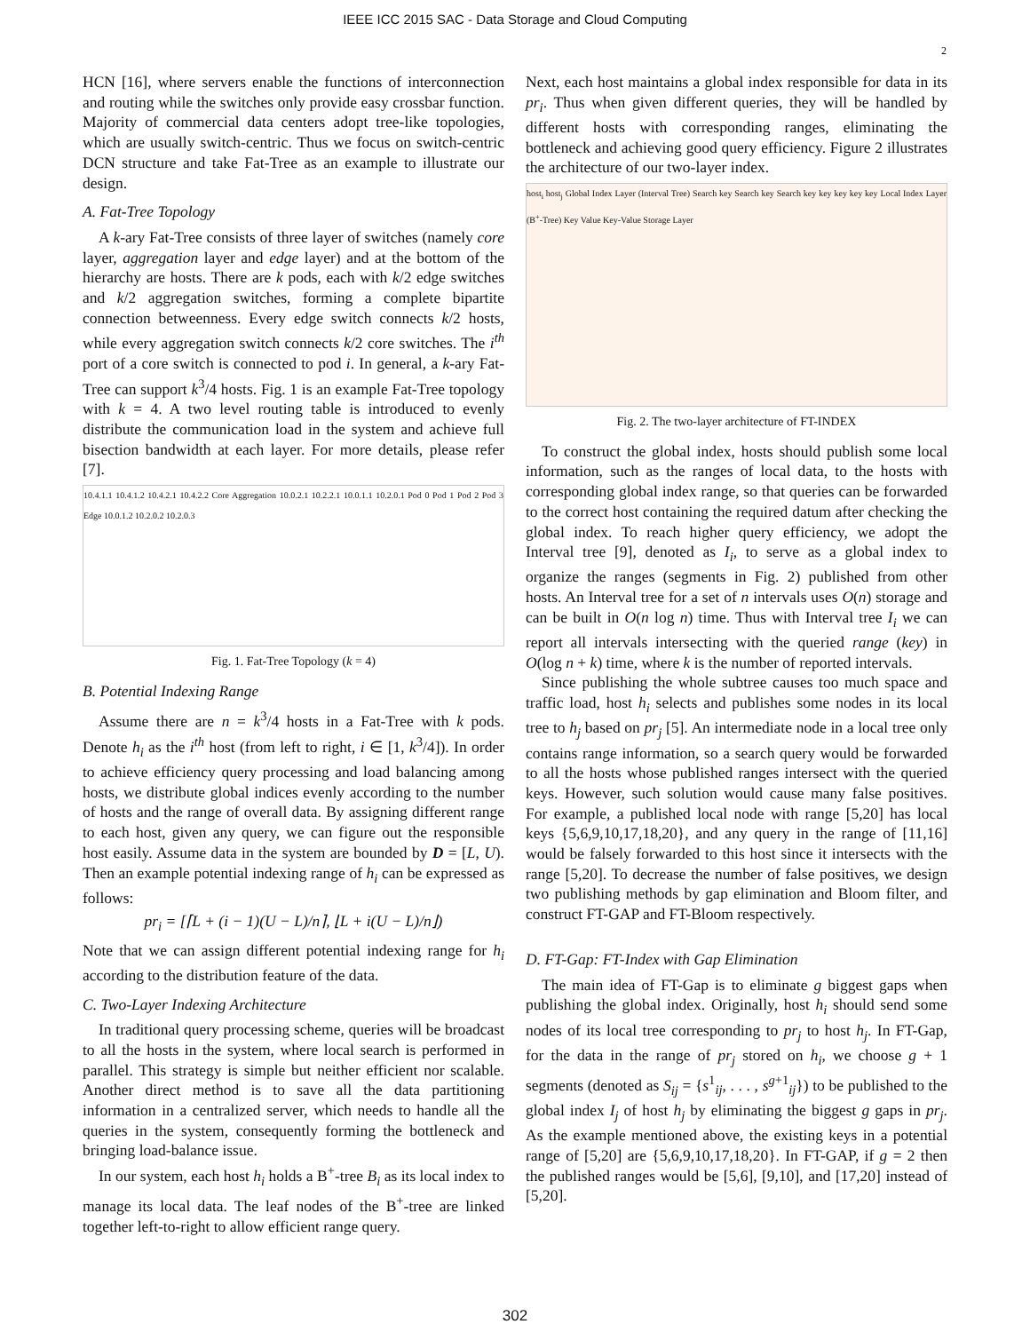IEEE ICC 2015 SAC - Data Storage and Cloud Computing
2
HCN [16], where servers enable the functions of interconnection and routing while the switches only provide easy crossbar function. Majority of commercial data centers adopt tree-like topologies, which are usually switch-centric. Thus we focus on switch-centric DCN structure and take Fat-Tree as an example to illustrate our design.
A. Fat-Tree Topology
A k-ary Fat-Tree consists of three layer of switches (namely core layer, aggregation layer and edge layer) and at the bottom of the hierarchy are hosts. There are k pods, each with k/2 edge switches and k/2 aggregation switches, forming a complete bipartite connection betweenness. Every edge switch connects k/2 hosts, while every aggregation switch connects k/2 core switches. The i<sup>th</sup> port of a core switch is connected to pod i. In general, a k-ary Fat-Tree can support k<sup>3</sup>/4 hosts. Fig. 1 is an example Fat-Tree topology with k = 4. A two level routing table is introduced to evenly distribute the communication load in the system and achieve full bisection bandwidth at each layer. For more details, please refer [7].
10.4.1.1 10.4.1.2 10.4.2.1 10.4.2.2 Core Aggregation 10.0.2.1 10.2.2.1 10.0.1.1 10.2.0.1 Pod 0 Pod 1 Pod 2 Pod 3 Edge 10.0.1.2 10.2.0.2 10.2.0.3
Fig. 1. Fat-Tree Topology (k = 4)
B. Potential Indexing Range
Assume there are n = k<sup>3</sup>/4 hosts in a Fat-Tree with k pods. Denote h<sub>i</sub> as the i<sup>th</sup> host (from left to right, i ∈ [1, k<sup>3</sup>/4]). In order to achieve efficiency query processing and load balancing among hosts, we distribute global indices evenly according to the number of hosts and the range of overall data. By assigning different range to each host, given any query, we can figure out the responsible host easily. Assume data in the system are bounded by D = [L, U). Then an example potential indexing range of h<sub>i</sub> can be expressed as follows:
pr<sub>i</sub> = [⌈L + (i − 1)(U − L)/n⌉, ⌊L + i(U − L)/n⌋)
Note that we can assign different potential indexing range for h<sub>i</sub> according to the distribution feature of the data.
C. Two-Layer Indexing Architecture
In traditional query processing scheme, queries will be broadcast to all the hosts in the system, where local search is performed in parallel. This strategy is simple but neither efficient nor scalable. Another direct method is to save all the data partitioning information in a centralized server, which needs to handle all the queries in the system, consequently forming the bottleneck and bringing load-balance issue.
In our system, each host h<sub>i</sub> holds a B<sup>+</sup>-tree B<sub>i</sub> as its local index to manage its local data. The leaf nodes of the B<sup>+</sup>-tree are linked together left-to-right to allow efficient range query.
Next, each host maintains a global index responsible for data in its pr<sub>i</sub>. Thus when given different queries, they will be handled by different hosts with corresponding ranges, eliminating the bottleneck and achieving good query efficiency. Figure 2 illustrates the architecture of our two-layer index.
host<sub>i</sub> host<sub>j</sub> Global Index Layer (Interval Tree) Search key Search key Search key key key key key Local Index Layer (B<sup>+</sup>-Tree) Key Value Key-Value Storage Layer
Fig. 2. The two-layer architecture of FT-INDEX
To construct the global index, hosts should publish some local information, such as the ranges of local data, to the hosts with corresponding global index range, so that queries can be forwarded to the correct host containing the required datum after checking the global index. To reach higher query efficiency, we adopt the Interval tree [9], denoted as I<sub>i</sub>, to serve as a global index to organize the ranges (segments in Fig. 2) published from other hosts. An Interval tree for a set of n intervals uses O(n) storage and can be built in O(n log n) time. Thus with Interval tree I<sub>i</sub> we can report all intervals intersecting with the queried range (key) in O(log n + k) time, where k is the number of reported intervals.
Since publishing the whole subtree causes too much space and traffic load, host h<sub>i</sub> selects and publishes some nodes in its local tree to h<sub>j</sub> based on pr<sub>j</sub> [5]. An intermediate node in a local tree only contains range information, so a search query would be forwarded to all the hosts whose published ranges intersect with the queried keys. However, such solution would cause many false positives. For example, a published local node with range [5,20] has local keys {5,6,9,10,17,18,20}, and any query in the range of [11,16] would be falsely forwarded to this host since it intersects with the range [5,20]. To decrease the number of false positives, we design two publishing methods by gap elimination and Bloom filter, and construct FT-GAP and FT-Bloom respectively.
D. FT-Gap: FT-Index with Gap Elimination
The main idea of FT-Gap is to eliminate g biggest gaps when publishing the global index. Originally, host h<sub>i</sub> should send some nodes of its local tree corresponding to pr<sub>j</sub> to host h<sub>j</sub>. In FT-Gap, for the data in the range of pr<sub>j</sub> stored on h<sub>i</sub>, we choose g + 1 segments (denoted as S<sub>ij</sub> = {s<sup>1</sup><sub>ij</sub>, . . . , s<sup>g+1</sup><sub>ij</sub>}) to be published to the global index I<sub>j</sub> of host h<sub>j</sub> by eliminating the biggest g gaps in pr<sub>j</sub>. As the example mentioned above, the existing keys in a potential range of [5,20] are {5,6,9,10,17,18,20}. In FT-GAP, if g = 2 then the published ranges would be [5,6], [9,10], and [17,20] instead of [5,20].
302